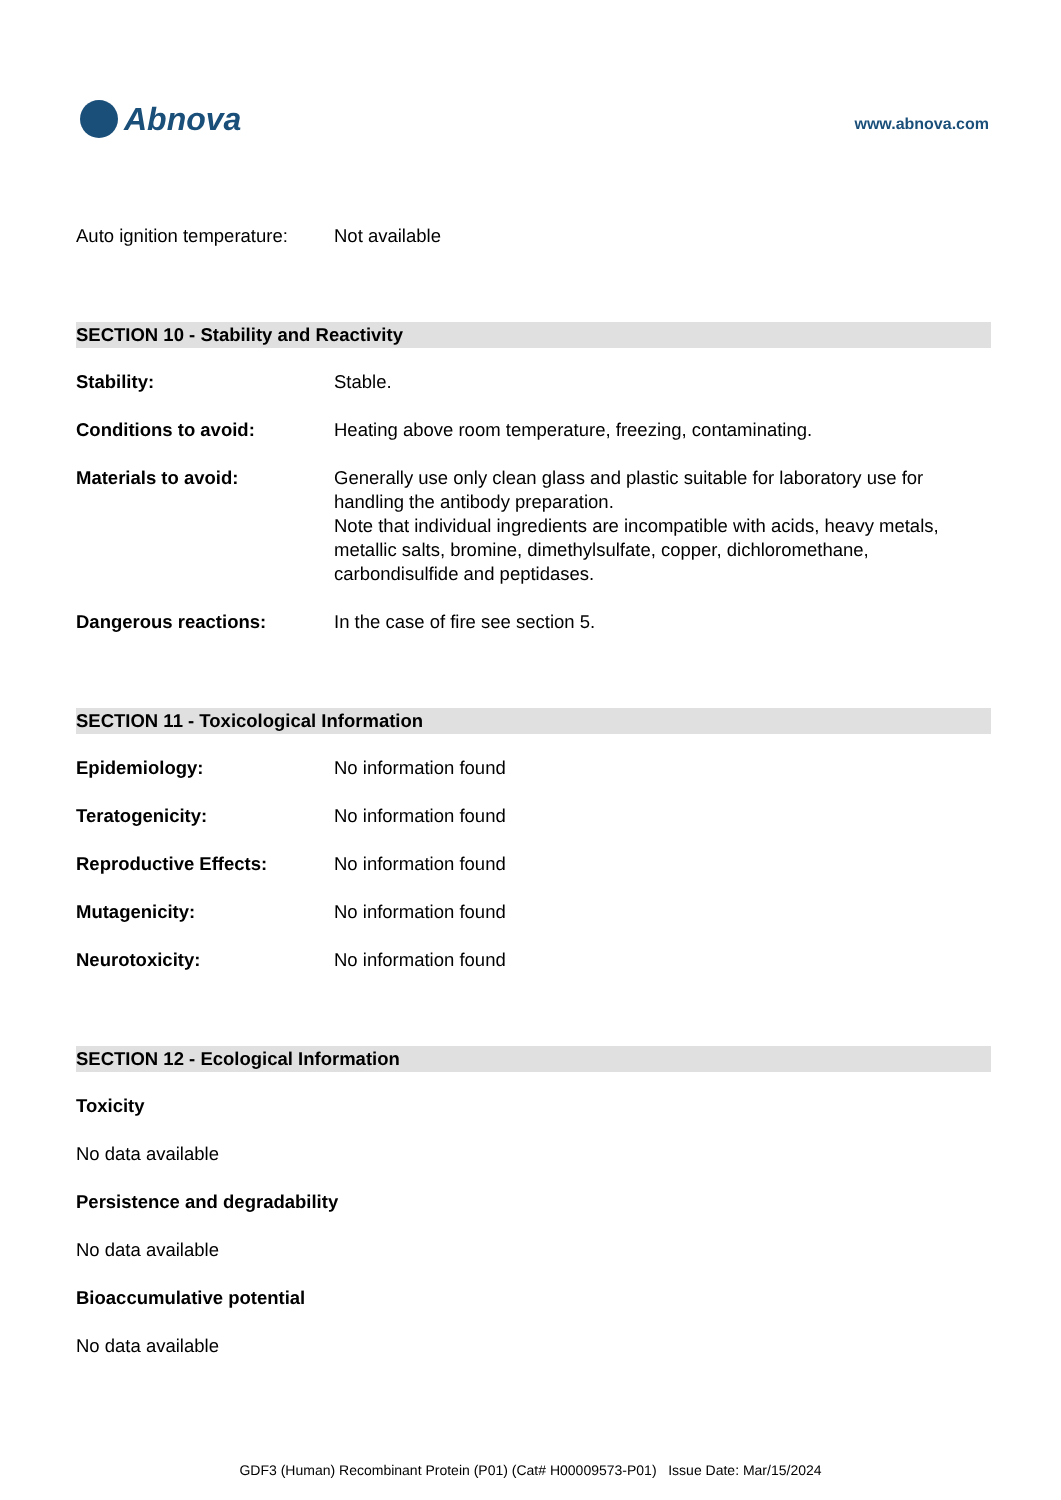Abnova
www.abnova.com
Auto ignition temperature:
Not available
SECTION 10 - Stability and Reactivity
Stability: Stable.
Conditions to avoid: Heating above room temperature, freezing, contaminating.
Materials to avoid: Generally use only clean glass and plastic suitable for laboratory use for handling the antibody preparation.
Note that individual ingredients are incompatible with acids, heavy metals, metallic salts, bromine, dimethylsulfate, copper, dichloromethane, carbondisulfide and peptidases.
Dangerous reactions: In the case of fire see section 5.
SECTION 11 - Toxicological Information
Epidemiology: No information found
Teratogenicity: No information found
Reproductive Effects: No information found
Mutagenicity: No information found
Neurotoxicity: No information found
SECTION 12 - Ecological Information
Toxicity
No data available
Persistence and degradability
No data available
Bioaccumulative potential
No data available
GDF3 (Human) Recombinant Protein (P01) (Cat# H00009573-P01) Issue Date: Mar/15/2024